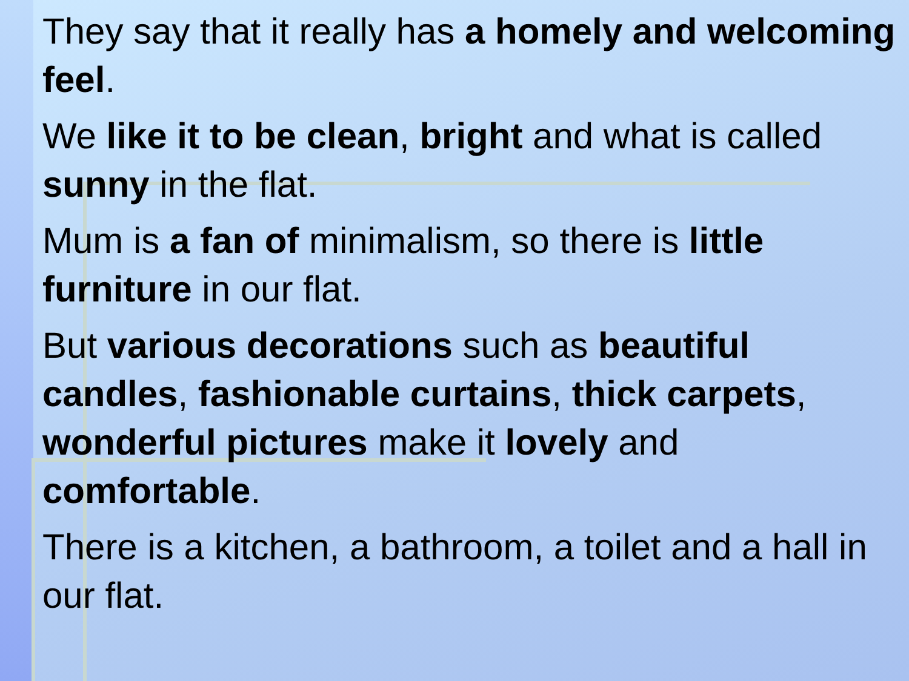They say that it really has a homely and welcoming feel.
We like it to be clean, bright and what is called sunny in the flat.
Mum is a fan of minimalism, so there is little furniture in our flat.
But various decorations such as beautiful candles, fashionable curtains, thick carpets, wonderful pictures make it lovely and comfortable.
There is a kitchen, a bathroom, a toilet and a hall in our flat.